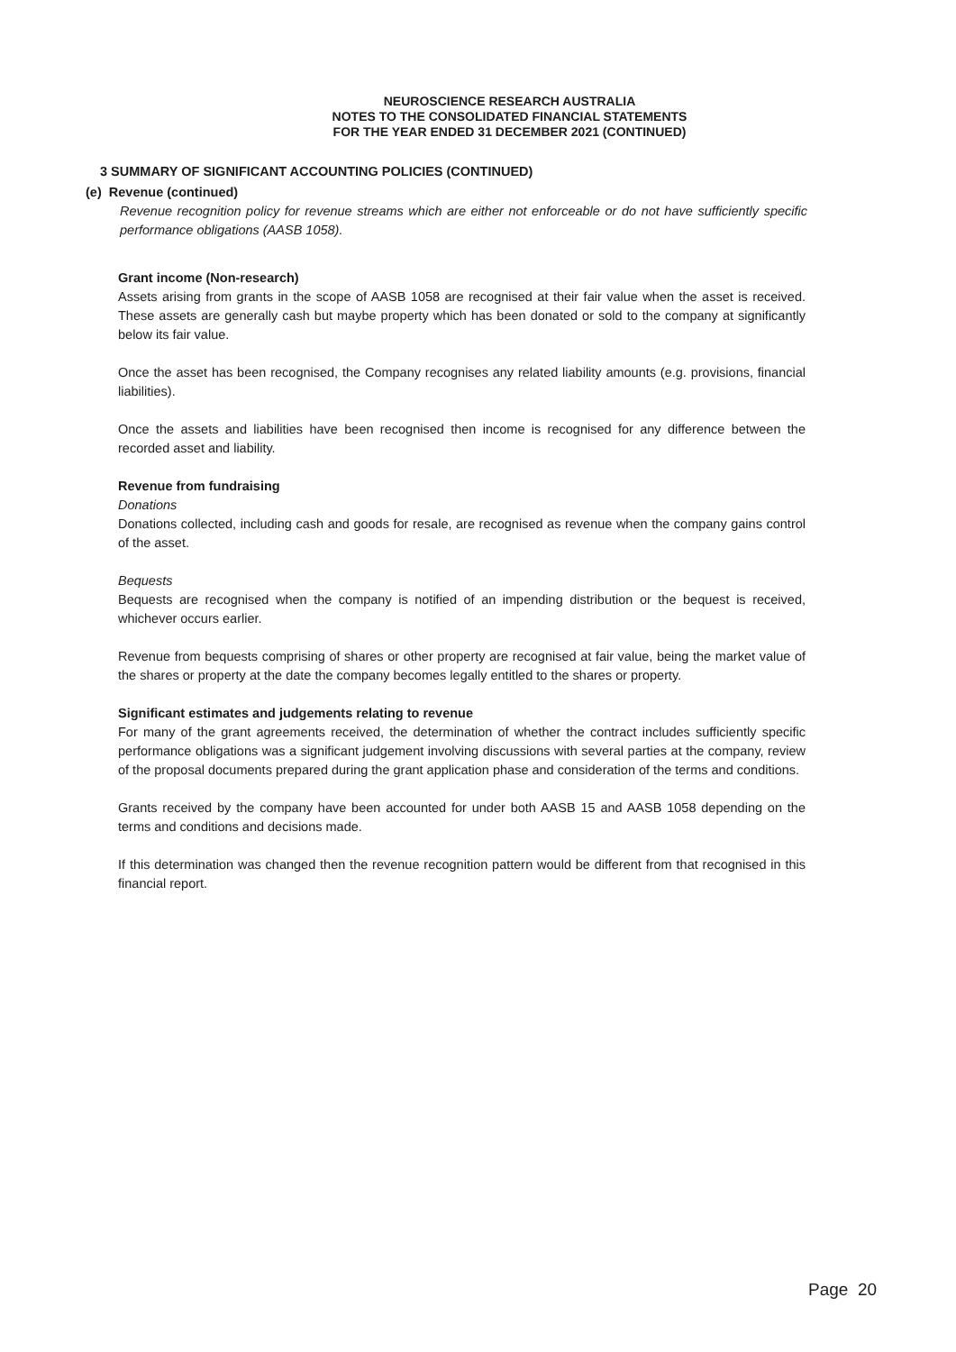NEUROSCIENCE RESEARCH AUSTRALIA
NOTES TO THE CONSOLIDATED FINANCIAL STATEMENTS
FOR THE YEAR ENDED 31 DECEMBER 2021 (CONTINUED)
3 SUMMARY OF SIGNIFICANT ACCOUNTING POLICIES (CONTINUED)
(e) Revenue (continued)
Revenue recognition policy for revenue streams which are either not enforceable or do not have sufficiently specific performance obligations (AASB 1058).
Grant income (Non-research)
Assets arising from grants in the scope of AASB 1058 are recognised at their fair value when the asset is received. These assets are generally cash but maybe property which has been donated or sold to the company at significantly below its fair value.
Once the asset has been recognised, the Company recognises any related liability amounts (e.g. provisions, financial liabilities).
Once the assets and liabilities have been recognised then income is recognised for any difference between the recorded asset and liability.
Revenue from fundraising
Donations
Donations collected, including cash and goods for resale, are recognised as revenue when the company gains control of the asset.
Bequests
Bequests are recognised when the company is notified of an impending distribution or the bequest is received, whichever occurs earlier.
Revenue from bequests comprising of shares or other property are recognised at fair value, being the market value of the shares or property at the date the company becomes legally entitled to the shares or property.
Significant estimates and judgements relating to revenue
For many of the grant agreements received, the determination of whether the contract includes sufficiently specific performance obligations was a significant judgement involving discussions with several parties at the company, review of the proposal documents prepared during the grant application phase and consideration of the terms and conditions.
Grants received by the company have been accounted for under both AASB 15 and AASB 1058 depending on the terms and conditions and decisions made.
If this determination was changed then the revenue recognition pattern would be different from that recognised in this financial report.
Page 20